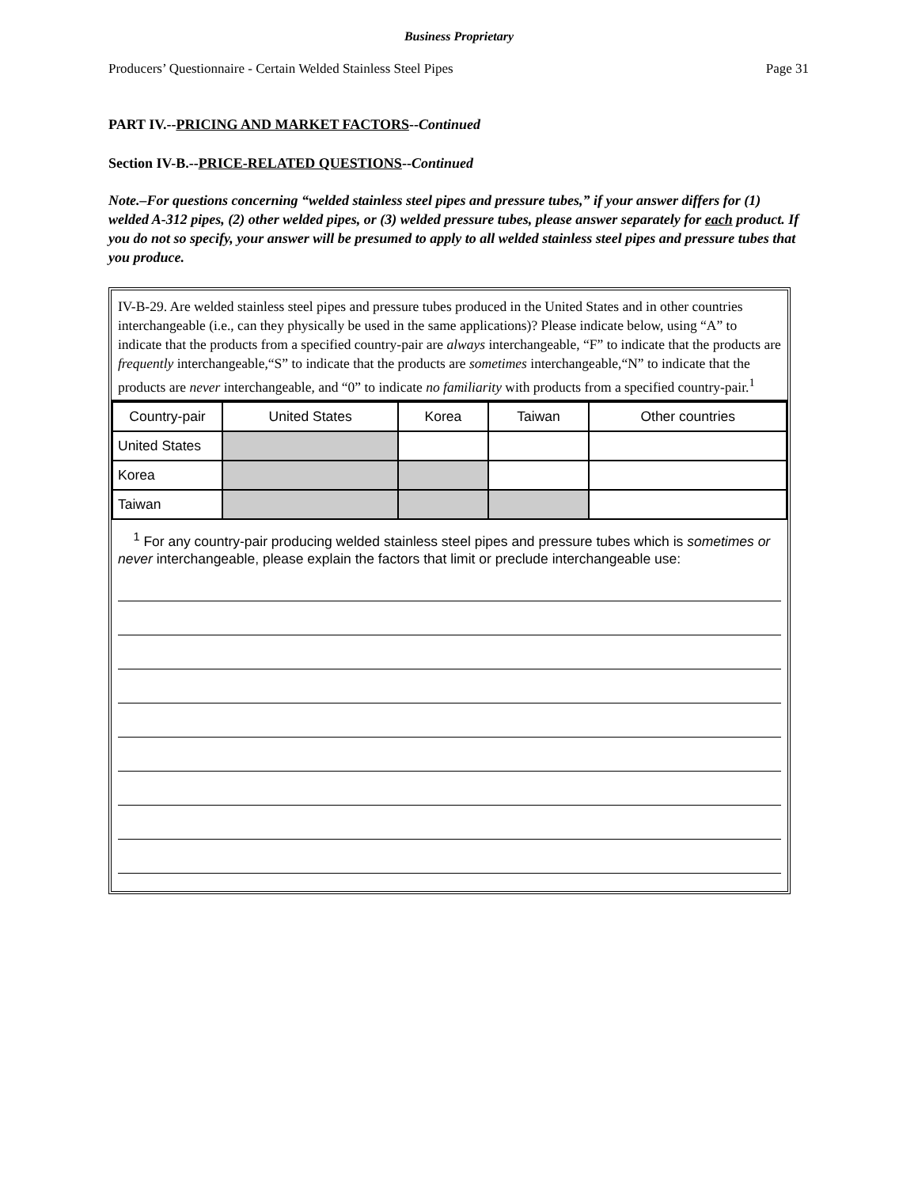Business Proprietary
Producers’ Questionnaire - Certain Welded Stainless Steel Pipes Page 31
PART IV.--PRICING AND MARKET FACTORS--Continued
Section IV-B.--PRICE-RELATED QUESTIONS--Continued
Note.–For questions concerning “welded stainless steel pipes and pressure tubes,” if your answer differs for (1) welded A-312 pipes, (2) other welded pipes, or (3) welded pressure tubes, please answer separately for each product. If you do not so specify, your answer will be presumed to apply to all welded stainless steel pipes and pressure tubes that you produce.
IV-B-29. Are welded stainless steel pipes and pressure tubes produced in the United States and in other countries interchangeable (i.e., can they physically be used in the same applications)? Please indicate below, using “A” to indicate that the products from a specified country-pair are always interchangeable, “F” to indicate that the products are frequently interchangeable,“S” to indicate that the products are sometimes interchangeable,“N” to indicate that the products are never interchangeable, and “0” to indicate no familiarity with products from a specified country-pair.<sup>1</sup>
| Country-pair | United States | Korea | Taiwan | Other countries |
| United States | | | | |
| Korea | | | | |
| Taiwan | | | | |
<sup>1</sup> For any country-pair producing welded stainless steel pipes and pressure tubes which is sometimes or never interchangeable, please explain the factors that limit or preclude interchangeable use: